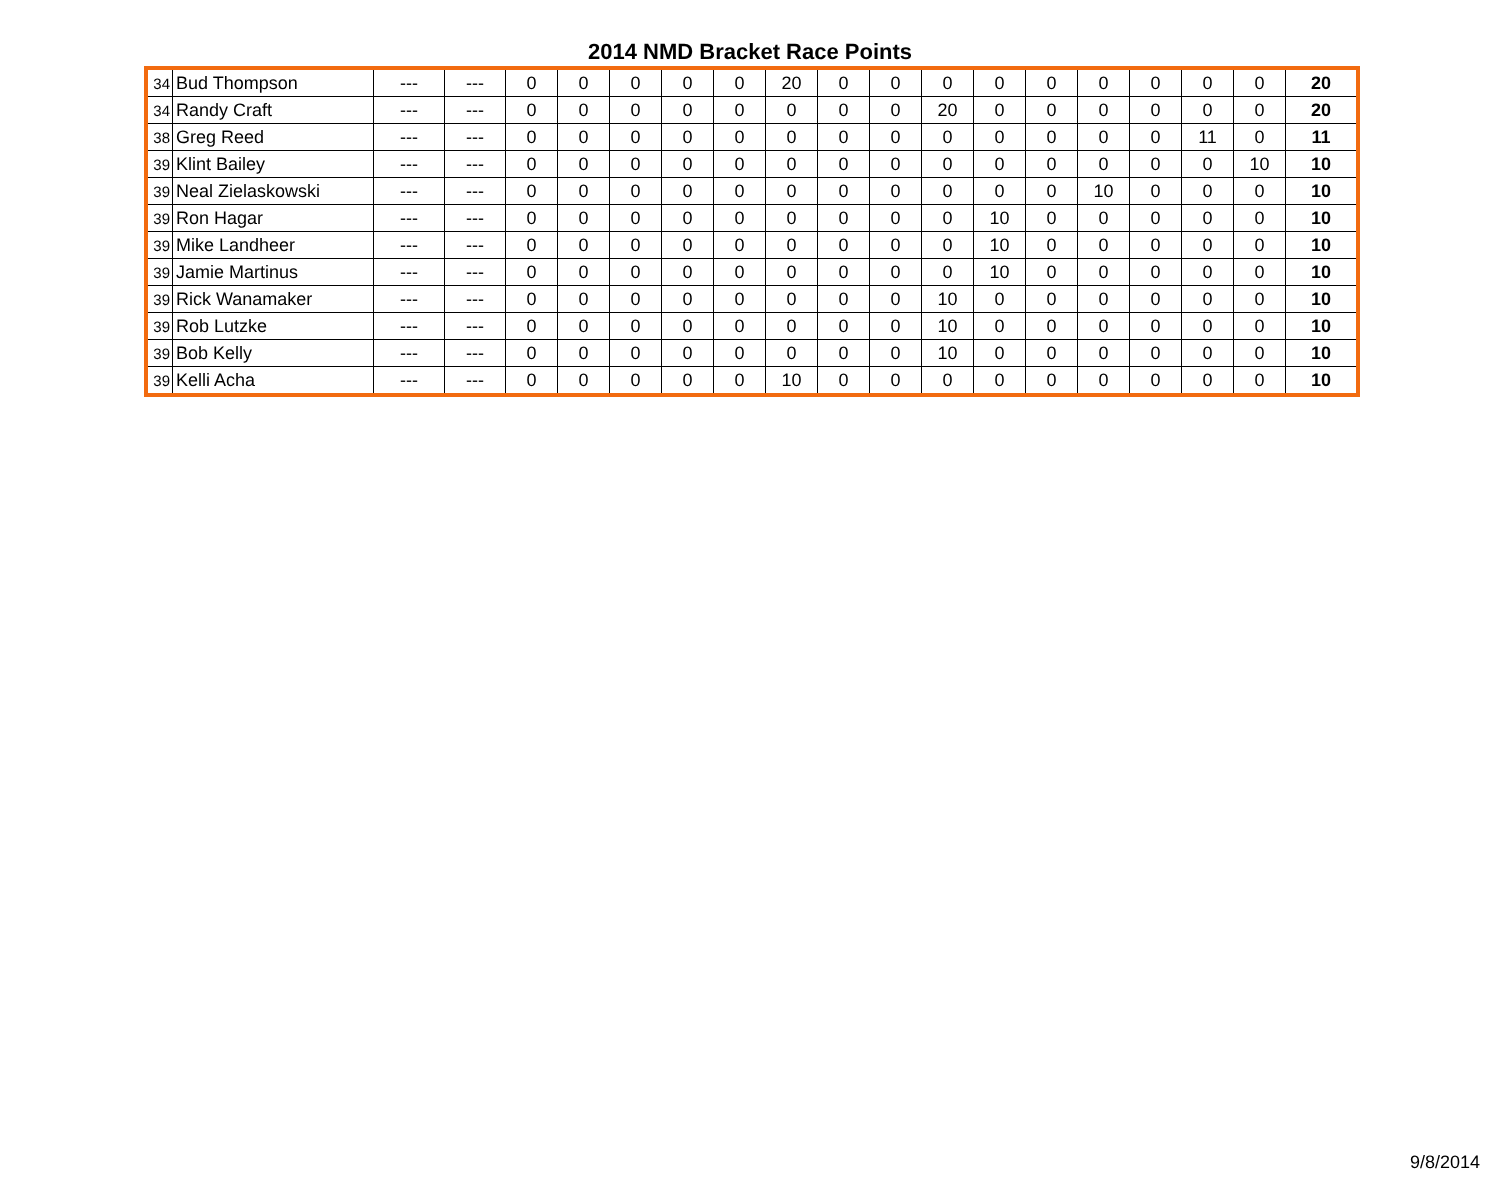2014 NMD Bracket Race Points
| 34 | Bud Thompson | --- | --- | 0 | 0 | 0 | 0 | 0 | 20 | 0 | 0 | 0 | 0 | 0 | 0 | 0 | 0 | 0 | 20 |
| 34 | Randy Craft | --- | --- | 0 | 0 | 0 | 0 | 0 | 0 | 0 | 0 | 20 | 0 | 0 | 0 | 0 | 0 | 0 | 20 |
| 38 | Greg Reed | --- | --- | 0 | 0 | 0 | 0 | 0 | 0 | 0 | 0 | 0 | 0 | 0 | 0 | 0 | 11 | 0 | 11 |
| 39 | Klint Bailey | --- | --- | 0 | 0 | 0 | 0 | 0 | 0 | 0 | 0 | 0 | 0 | 0 | 0 | 0 | 0 | 10 | 10 |
| 39 | Neal Zielaskowski | --- | --- | 0 | 0 | 0 | 0 | 0 | 0 | 0 | 0 | 0 | 0 | 0 | 10 | 0 | 0 | 0 | 10 |
| 39 | Ron Hagar | --- | --- | 0 | 0 | 0 | 0 | 0 | 0 | 0 | 0 | 0 | 10 | 0 | 0 | 0 | 0 | 0 | 10 |
| 39 | Mike Landheer | --- | --- | 0 | 0 | 0 | 0 | 0 | 0 | 0 | 0 | 0 | 10 | 0 | 0 | 0 | 0 | 0 | 10 |
| 39 | Jamie Martinus | --- | --- | 0 | 0 | 0 | 0 | 0 | 0 | 0 | 0 | 0 | 10 | 0 | 0 | 0 | 0 | 0 | 10 |
| 39 | Rick Wanamaker | --- | --- | 0 | 0 | 0 | 0 | 0 | 0 | 0 | 0 | 10 | 0 | 0 | 0 | 0 | 0 | 0 | 10 |
| 39 | Rob Lutzke | --- | --- | 0 | 0 | 0 | 0 | 0 | 0 | 0 | 0 | 10 | 0 | 0 | 0 | 0 | 0 | 0 | 10 |
| 39 | Bob Kelly | --- | --- | 0 | 0 | 0 | 0 | 0 | 0 | 0 | 0 | 10 | 0 | 0 | 0 | 0 | 0 | 0 | 10 |
| 39 | Kelli Acha | --- | --- | 0 | 0 | 0 | 0 | 0 | 10 | 0 | 0 | 0 | 0 | 0 | 0 | 0 | 0 | 0 | 10 |
9/8/2014